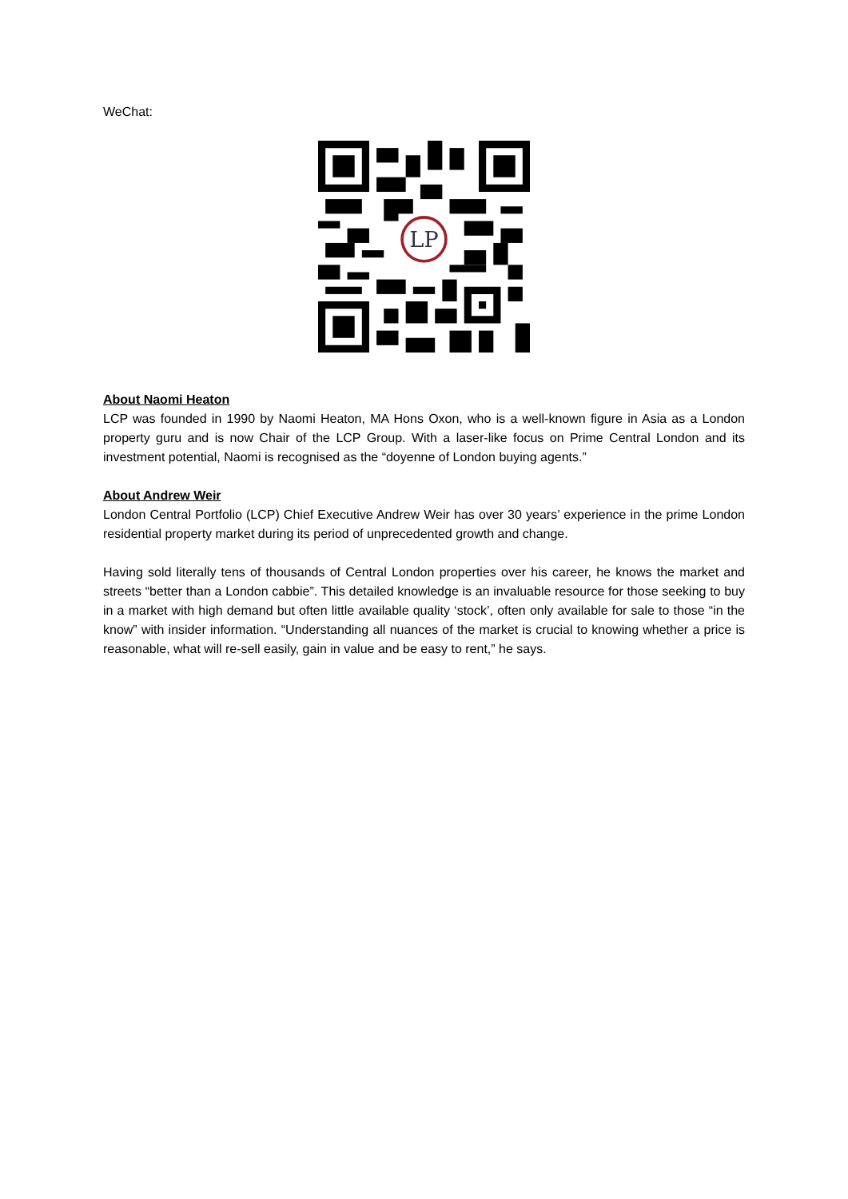WeChat:
LP
About Naomi Heaton
LCP was founded in 1990 by Naomi Heaton, MA Hons Oxon, who is a well-known figure in Asia as a London property guru and is now Chair of the LCP Group. With a laser-like focus on Prime Central London and its investment potential, Naomi is recognised as the “doyenne of London buying agents.”
About Andrew Weir
London Central Portfolio (LCP) Chief Executive Andrew Weir has over 30 years’ experience in the prime London residential property market during its period of unprecedented growth and change.
Having sold literally tens of thousands of Central London properties over his career, he knows the market and streets “better than a London cabbie”. This detailed knowledge is an invaluable resource for those seeking to buy in a market with high demand but often little available quality ‘stock’, often only available for sale to those “in the know” with insider information. “Understanding all nuances of the market is crucial to knowing whether a price is reasonable, what will re-sell easily, gain in value and be easy to rent,” he says.